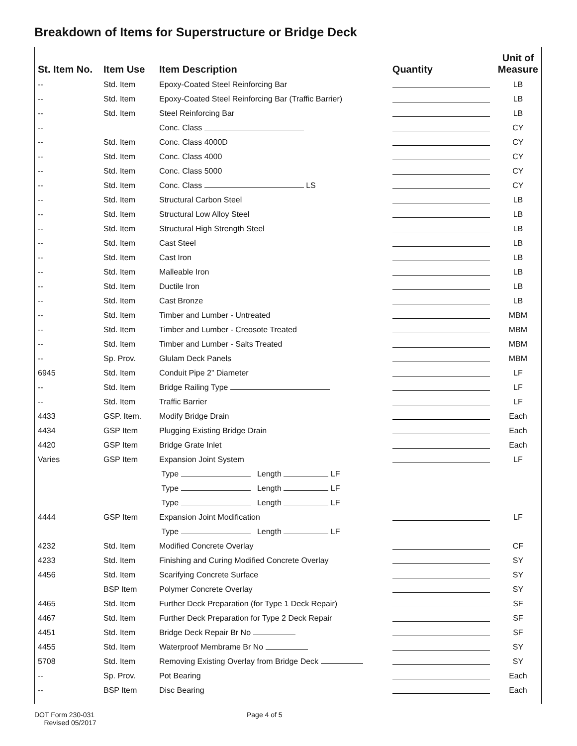Breakdown of Items for Superstructure or Bridge Deck
| St. Item No. | Item Use | Item Description | Quantity | Unit of Measure |
| --- | --- | --- | --- | --- |
| -- | Std. Item | Epoxy-Coated Steel Reinforcing Bar | | LB |
| -- | Std. Item | Epoxy-Coated Steel Reinforcing Bar (Traffic Barrier) | | LB |
| -- | Std. Item | Steel Reinforcing Bar | | LB |
| -- | | Conc. Class | | CY |
| -- | Std. Item | Conc. Class 4000D | | CY |
| -- | Std. Item | Conc. Class 4000 | | CY |
| -- | Std. Item | Conc. Class 5000 | | CY |
| -- | Std. Item | Conc. Class LS | | CY |
| -- | Std. Item | Structural Carbon Steel | | LB |
| -- | Std. Item | Structural Low Alloy Steel | | LB |
| -- | Std. Item | Structural High Strength Steel | | LB |
| -- | Std. Item | Cast Steel | | LB |
| -- | Std. Item | Cast Iron | | LB |
| -- | Std. Item | Malleable Iron | | LB |
| -- | Std. Item | Ductile Iron | | LB |
| -- | Std. Item | Cast Bronze | | LB |
| -- | Std. Item | Timber and Lumber - Untreated | | MBM |
| -- | Std. Item | Timber and Lumber - Creosote Treated | | MBM |
| -- | Std. Item | Timber and Lumber - Salts Treated | | MBM |
| -- | Sp. Prov. | Glulam Deck Panels | | MBM |
| 6945 | Std. Item | Conduit Pipe 2” Diameter | | LF |
| -- | Std. Item | Bridge Railing Type | | LF |
| -- | Std. Item | Traffic Barrier | | LF |
| 4433 | GSP. Item. | Modify Bridge Drain | | Each |
| 4434 | GSP Item | Plugging Existing Bridge Drain | | Each |
| 4420 | GSP Item | Bridge Grate Inlet | | Each |
| Varies | GSP Item | Expansion Joint System | | LF |
| | | Type Length LF | | |
| | | Type Length LF | | |
| | | Type Length LF | | |
| 4444 | GSP Item | Expansion Joint Modification | | LF |
| | | Type Length LF | | |
| 4232 | Std. Item | Modified Concrete Overlay | | CF |
| 4233 | Std. Item | Finishing and Curing Modified Concrete Overlay | | SY |
| 4456 | Std. Item | Scarifying Concrete Surface | | SY |
| | BSP Item | Polymer Concrete Overlay | | SY |
| 4465 | Std. Item | Further Deck Preparation (for Type 1 Deck Repair) | | SF |
| 4467 | Std. Item | Further Deck Preparation for Type 2 Deck Repair | | SF |
| 4451 | Std. Item | Bridge Deck Repair Br No | | SF |
| 4455 | Std. Item | Waterproof Membrame Br No | | SY |
| 5708 | Std. Item | Removing Existing Overlay from Bridge Deck | | SY |
| -- | Sp. Prov. | Pot Bearing | | Each |
| -- | BSP Item | Disc Bearing | | Each |
DOT Form 230-031
Revised 05/2017
Page 4 of 5